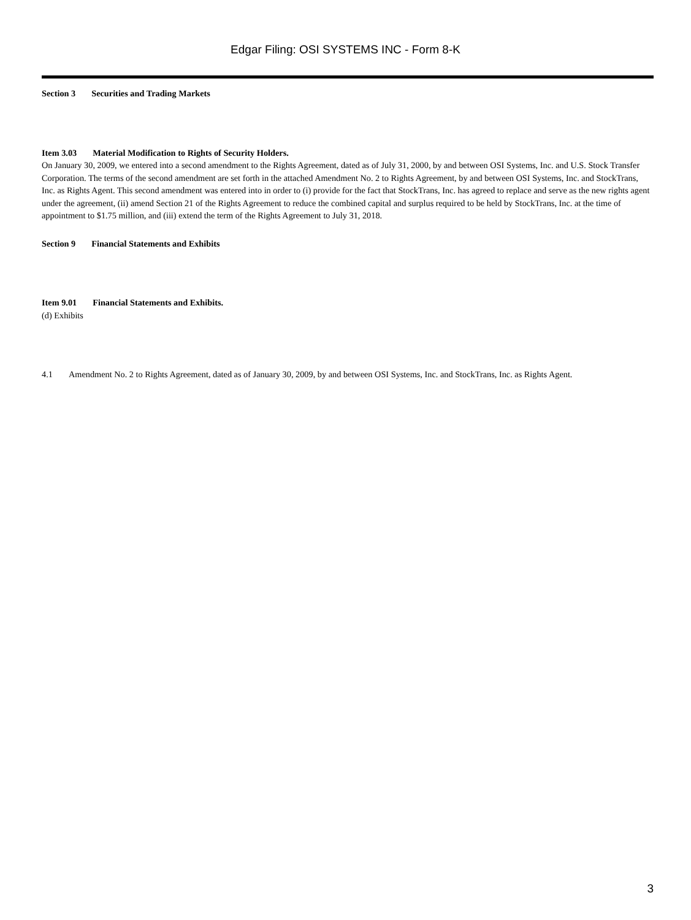Edgar Filing: OSI SYSTEMS INC - Form 8-K
Section 3 Securities and Trading Markets
Item 3.03 Material Modification to Rights of Security Holders.
On January 30, 2009, we entered into a second amendment to the Rights Agreement, dated as of July 31, 2000, by and between OSI Systems, Inc. and U.S. Stock Transfer Corporation. The terms of the second amendment are set forth in the attached Amendment No. 2 to Rights Agreement, by and between OSI Systems, Inc. and StockTrans, Inc. as Rights Agent. This second amendment was entered into in order to (i) provide for the fact that StockTrans, Inc. has agreed to replace and serve as the new rights agent under the agreement, (ii) amend Section 21 of the Rights Agreement to reduce the combined capital and surplus required to be held by StockTrans, Inc. at the time of appointment to $1.75 million, and (iii) extend the term of the Rights Agreement to July 31, 2018.
Section 9 Financial Statements and Exhibits
Item 9.01 Financial Statements and Exhibits.
(d) Exhibits
4.1 Amendment No. 2 to Rights Agreement, dated as of January 30, 2009, by and between OSI Systems, Inc. and StockTrans, Inc. as Rights Agent.
3